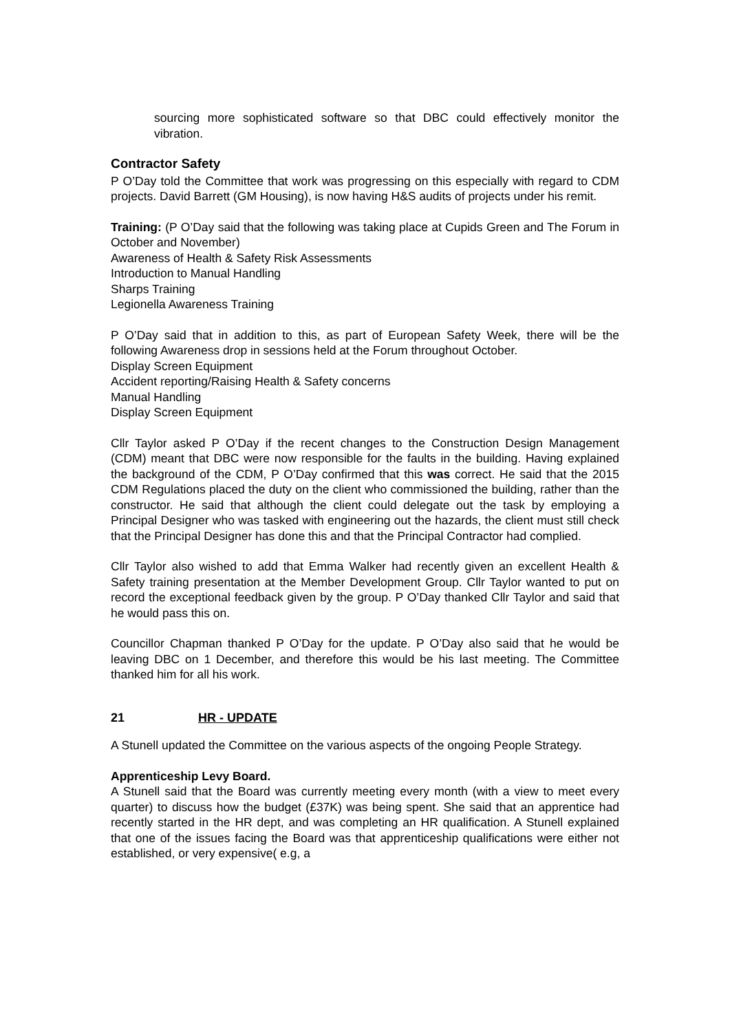sourcing more sophisticated software so that DBC could effectively monitor the vibration.
Contractor Safety
P O’Day told the Committee that work was progressing on this especially with regard to CDM projects. David Barrett (GM Housing), is now having H&S audits of projects under his remit.
Training: (P O’Day said that the following was taking place at Cupids Green and The Forum in October and November)
Awareness of Health & Safety Risk Assessments
Introduction to Manual Handling
Sharps Training
Legionella Awareness Training
P O’Day said that in addition to this, as part of European Safety Week, there will be the following Awareness drop in sessions held at the Forum throughout October.
Display Screen Equipment
Accident reporting/Raising Health & Safety concerns
Manual Handling
Display Screen Equipment
Cllr Taylor asked P O’Day if the recent changes to the Construction Design Management (CDM) meant that DBC were now responsible for the faults in the building. Having explained the background of the CDM, P O’Day confirmed that this was correct. He said that the 2015 CDM Regulations placed the duty on the client who commissioned the building, rather than the constructor. He said that although the client could delegate out the task by employing a Principal Designer who was tasked with engineering out the hazards, the client must still check that the Principal Designer has done this and that the Principal Contractor had complied.
Cllr Taylor also wished to add that Emma Walker had recently given an excellent Health & Safety training presentation at the Member Development Group. Cllr Taylor wanted to put on record the exceptional feedback given by the group. P O’Day thanked Cllr Taylor and said that he would pass this on.
Councillor Chapman thanked P O’Day for the update. P O’Day also said that he would be leaving DBC on 1 December, and therefore this would be his last meeting. The Committee thanked him for all his work.
21 HR - UPDATE
A Stunell updated the Committee on the various aspects of the ongoing People Strategy.
Apprenticeship Levy Board.
A Stunell said that the Board was currently meeting every month (with a view to meet every quarter) to discuss how the budget (£37K) was being spent. She said that an apprentice had recently started in the HR dept, and was completing an HR qualification. A Stunell explained that one of the issues facing the Board was that apprenticeship qualifications were either not established, or very expensive( e.g, a